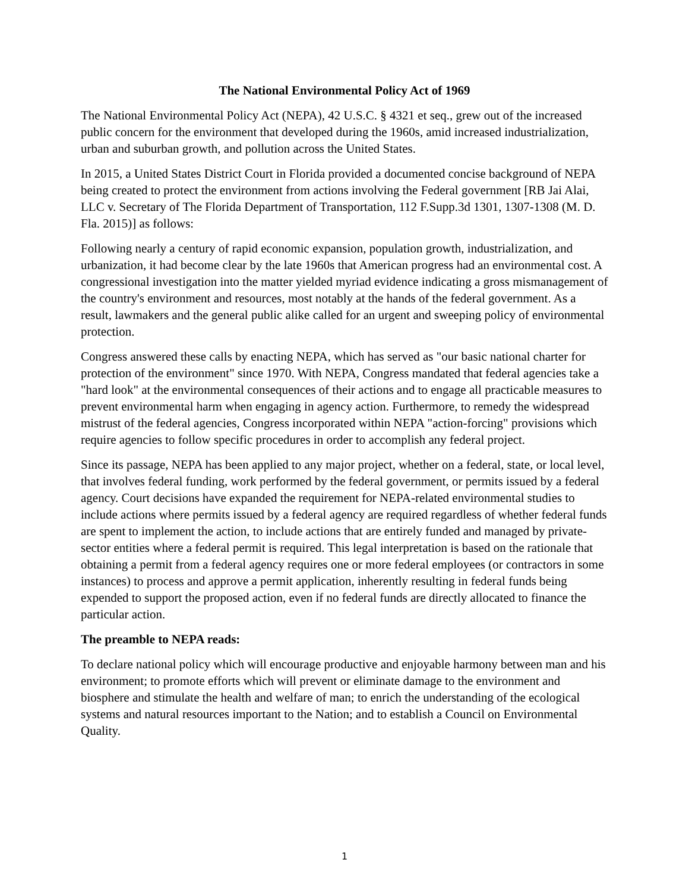The National Environmental Policy Act of 1969
The National Environmental Policy Act (NEPA), 42 U.S.C. § 4321 et seq., grew out of the increased public concern for the environment that developed during the 1960s, amid increased industrialization, urban and suburban growth, and pollution across the United States.
In 2015, a United States District Court in Florida provided a documented concise background of NEPA being created to protect the environment from actions involving the Federal government [RB Jai Alai, LLC v. Secretary of The Florida Department of Transportation, 112 F.Supp.3d 1301, 1307-1308 (M. D. Fla. 2015)] as follows:
Following nearly a century of rapid economic expansion, population growth, industrialization, and urbanization, it had become clear by the late 1960s that American progress had an environmental cost. A congressional investigation into the matter yielded myriad evidence indicating a gross mismanagement of the country's environment and resources, most notably at the hands of the federal government. As a result, lawmakers and the general public alike called for an urgent and sweeping policy of environmental protection.
Congress answered these calls by enacting NEPA, which has served as "our basic national charter for protection of the environment" since 1970. With NEPA, Congress mandated that federal agencies take a "hard look" at the environmental consequences of their actions and to engage all practicable measures to prevent environmental harm when engaging in agency action. Furthermore, to remedy the widespread mistrust of the federal agencies, Congress incorporated within NEPA "action-forcing" provisions which require agencies to follow specific procedures in order to accomplish any federal project.
Since its passage, NEPA has been applied to any major project, whether on a federal, state, or local level, that involves federal funding, work performed by the federal government, or permits issued by a federal agency. Court decisions have expanded the requirement for NEPA-related environmental studies to include actions where permits issued by a federal agency are required regardless of whether federal funds are spent to implement the action, to include actions that are entirely funded and managed by private-sector entities where a federal permit is required. This legal interpretation is based on the rationale that obtaining a permit from a federal agency requires one or more federal employees (or contractors in some instances) to process and approve a permit application, inherently resulting in federal funds being expended to support the proposed action, even if no federal funds are directly allocated to finance the particular action.
The preamble to NEPA reads:
To declare national policy which will encourage productive and enjoyable harmony between man and his environment; to promote efforts which will prevent or eliminate damage to the environment and biosphere and stimulate the health and welfare of man; to enrich the understanding of the ecological systems and natural resources important to the Nation; and to establish a Council on Environmental Quality.
1